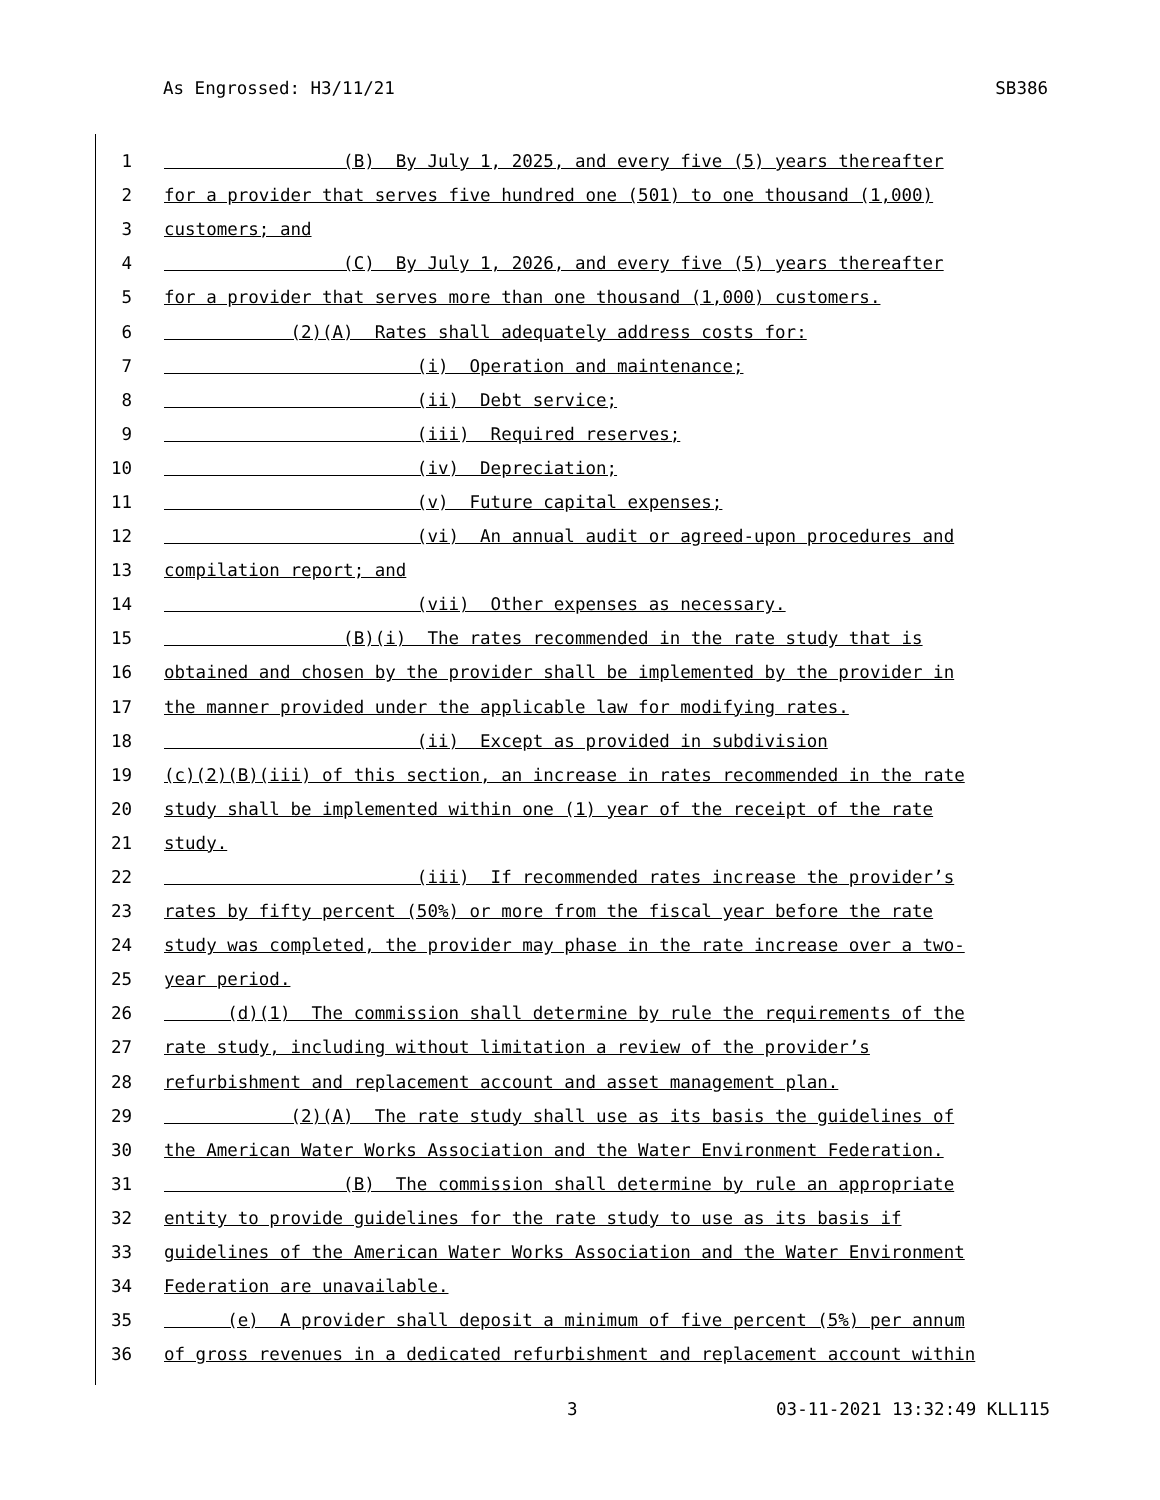As Engrossed: H3/11/21 SB386
1 (B) By July 1, 2025, and every five (5) years thereafter
2 for a provider that serves five hundred one (501) to one thousand (1,000)
3 customers; and
4 (C) By July 1, 2026, and every five (5) years thereafter
5 for a provider that serves more than one thousand (1,000) customers.
6 (2)(A) Rates shall adequately address costs for:
7 (i) Operation and maintenance;
8 (ii) Debt service;
9 (iii) Required reserves;
10 (iv) Depreciation;
11 (v) Future capital expenses;
12 (vi) An annual audit or agreed-upon procedures and
13 compilation report; and
14 (vii) Other expenses as necessary.
15 (B)(i) The rates recommended in the rate study that is
16 obtained and chosen by the provider shall be implemented by the provider in
17 the manner provided under the applicable law for modifying rates.
18 (ii) Except as provided in subdivision
19 (c)(2)(B)(iii) of this section, an increase in rates recommended in the rate
20 study shall be implemented within one (1) year of the receipt of the rate
21 study.
22 (iii) If recommended rates increase the provider’s
23 rates by fifty percent (50%) or more from the fiscal year before the rate
24 study was completed, the provider may phase in the rate increase over a two-
25 year period.
26 (d)(1) The commission shall determine by rule the requirements of the
27 rate study, including without limitation a review of the provider’s
28 refurbishment and replacement account and asset management plan.
29 (2)(A) The rate study shall use as its basis the guidelines of
30 the American Water Works Association and the Water Environment Federation.
31 (B) The commission shall determine by rule an appropriate
32 entity to provide guidelines for the rate study to use as its basis if
33 guidelines of the American Water Works Association and the Water Environment
34 Federation are unavailable.
35 (e) A provider shall deposit a minimum of five percent (5%) per annum
36 of gross revenues in a dedicated refurbishment and replacement account within
3 03-11-2021 13:32:49 KLL115